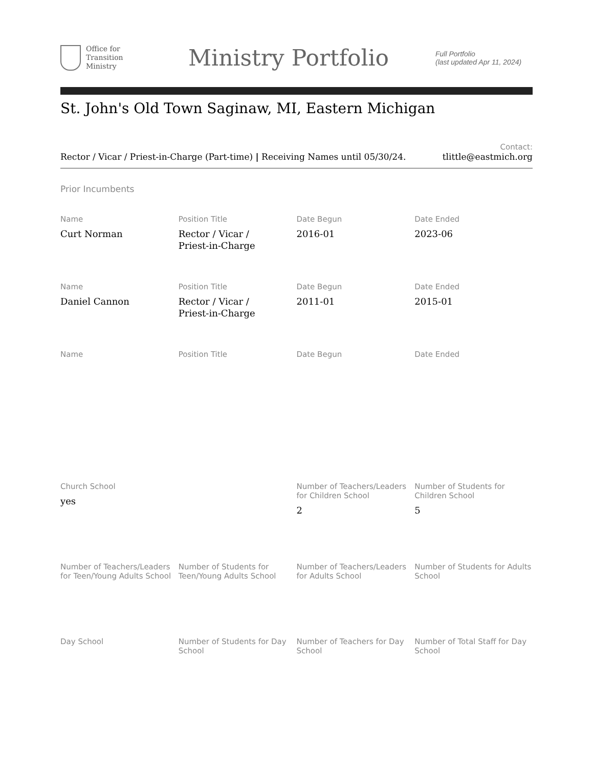Office for
Transition
Ministry
Ministry Portfolio
Full Portfolio
(last updated Apr 11, 2024)
St. John's Old Town Saginaw, MI, Eastern Michigan
Rector / Vicar / Priest-in-Charge (Part-time) | Receiving Names until 05/30/24.
Contact:
tlittle@eastmich.org
Prior Incumbents
Name
Curt Norman
Position Title
Rector / Vicar /
Priest-in-Charge
Date Begun
2016-01
Date Ended
2023-06
Name
Daniel Cannon
Position Title
Rector / Vicar /
Priest-in-Charge
Date Begun
2011-01
Date Ended
2015-01
Name
Position Title
Date Begun
Date Ended
Church School
yes
Number of Teachers/Leaders for Children School
2
Number of Students for Children School
5
Number of Teachers/Leaders for Teen/Young Adults School
Number of Students for Teen/Young Adults School
Number of Teachers/Leaders for Adults School
Number of Students for Adults School
Day School
Number of Students for Day School
Number of Teachers for Day School
Number of Total Staff for Day School